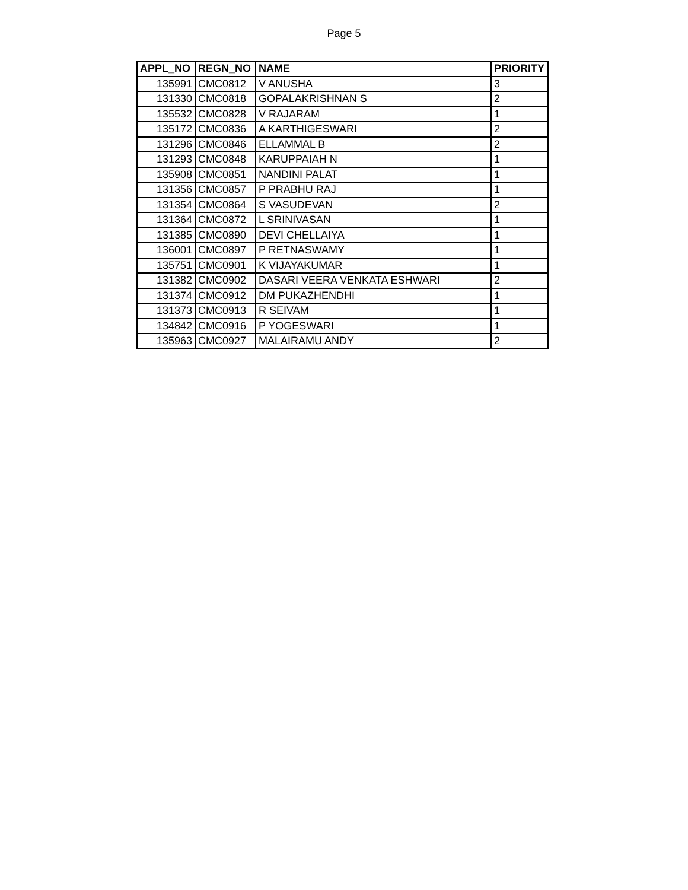Page 5
| APPL_NO | REGN_NO | NAME | PRIORITY |
| --- | --- | --- | --- |
| 135991 | CMC0812 | V ANUSHA | 3 |
| 131330 | CMC0818 | GOPALAKRISHNAN S | 2 |
| 135532 | CMC0828 | V RAJARAM | 1 |
| 135172 | CMC0836 | A KARTHIGESWARI | 2 |
| 131296 | CMC0846 | ELLAMMAL B | 2 |
| 131293 | CMC0848 | KARUPPAIAH N | 1 |
| 135908 | CMC0851 | NANDINI PALAT | 1 |
| 131356 | CMC0857 | P PRABHU RAJ | 1 |
| 131354 | CMC0864 | S VASUDEVAN | 2 |
| 131364 | CMC0872 | L SRINIVASAN | 1 |
| 131385 | CMC0890 | DEVI CHELLAIYA | 1 |
| 136001 | CMC0897 | P RETNASWAMY | 1 |
| 135751 | CMC0901 | K VIJAYAKUMAR | 1 |
| 131382 | CMC0902 | DASARI VEERA VENKATA ESHWARI | 2 |
| 131374 | CMC0912 | DM PUKAZHENDHI | 1 |
| 131373 | CMC0913 | R SEIVAM | 1 |
| 134842 | CMC0916 | P YOGESWARI | 1 |
| 135963 | CMC0927 | MALAIRAMU ANDY | 2 |